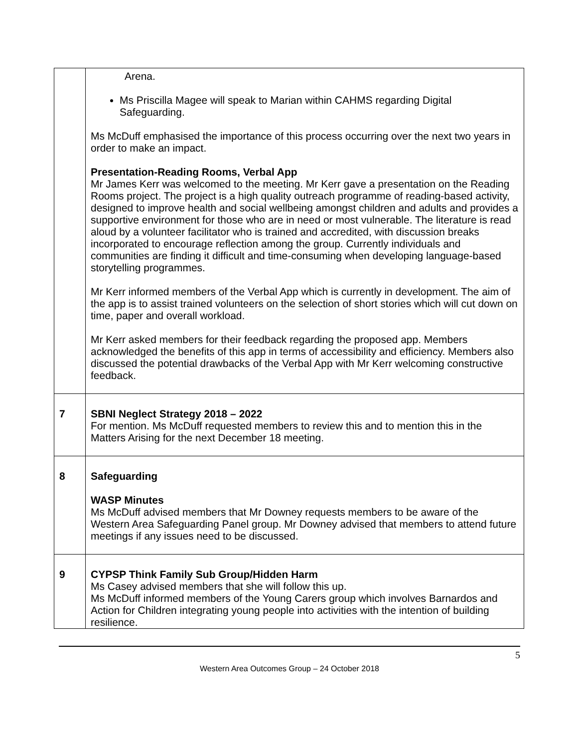| | Arena. Ms Priscilla Magee will speak to Marian within CAHMS regarding Digital Safeguarding. Ms McDuff emphasised the importance of this process occurring over the next two years in order to make an impact. Presentation-Reading Rooms, Verbal App Mr James Kerr was welcomed to the meeting. Mr Kerr gave a presentation on the Reading Rooms project. The project is a high quality outreach programme of reading-based activity, designed to improve health and social wellbeing amongst children and adults and provides a supportive environment for those who are in need or most vulnerable. The literature is read aloud by a volunteer facilitator who is trained and accredited, with discussion breaks incorporated to encourage reflection among the group. Currently individuals and communities are finding it difficult and time-consuming when developing language-based storytelling programmes. Mr Kerr informed members of the Verbal App which is currently in development. The aim of the app is to assist trained volunteers on the selection of short stories which will cut down on time, paper and overall workload. Mr Kerr asked members for their feedback regarding the proposed app. Members acknowledged the benefits of this app in terms of accessibility and efficiency. Members also discussed the potential drawbacks of the Verbal App with Mr Kerr welcoming constructive feedback. |
| 7 | SBNI Neglect Strategy 2018 – 2022 For mention. Ms McDuff requested members to review this and to mention this in the Matters Arising for the next December 18 meeting. |
| 8 | Safeguarding WASP Minutes Ms McDuff advised members that Mr Downey requests members to be aware of the Western Area Safeguarding Panel group. Mr Downey advised that members to attend future meetings if any issues need to be discussed. |
| 9 | CYPSP Think Family Sub Group/Hidden Harm Ms Casey advised members that she will follow this up. Ms McDuff informed members of the Young Carers group which involves Barnardos and Action for Children integrating young people into activities with the intention of building resilience. |
5
Western Area Outcomes Group – 24 October 2018